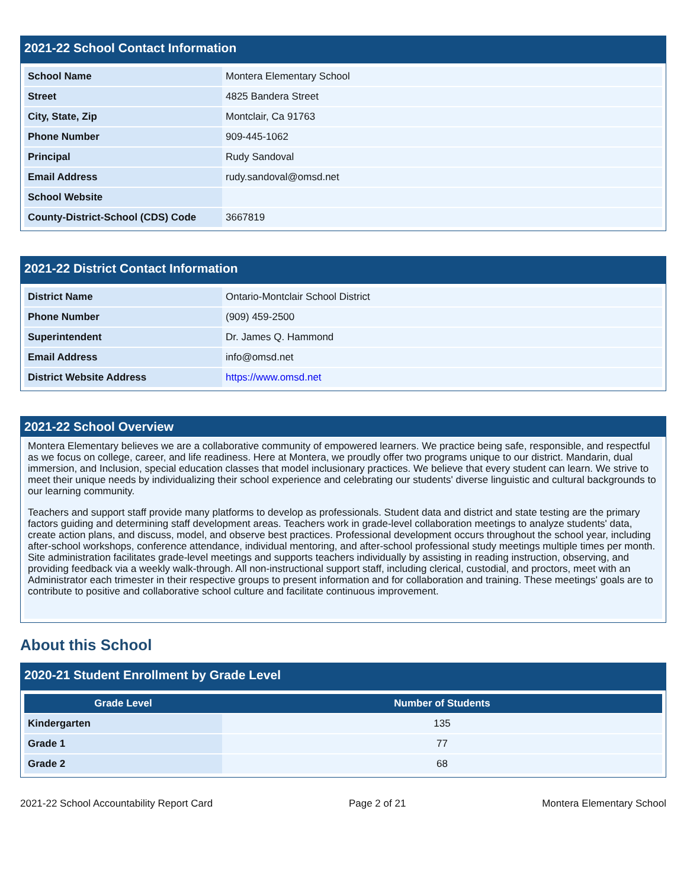2021-22 School Contact Information
| School Name | Montera Elementary School |
| Street | 4825 Bandera Street |
| City, State, Zip | Montclair, Ca 91763 |
| Phone Number | 909-445-1062 |
| Principal | Rudy Sandoval |
| Email Address | rudy.sandoval@omsd.net |
| School Website | |
| County-District-School (CDS) Code | 3667819 |
2021-22 District Contact Information
| District Name | Ontario-Montclair School District |
| Phone Number | (909) 459-2500 |
| Superintendent | Dr. James Q. Hammond |
| Email Address | info@omsd.net |
| District Website Address | https://www.omsd.net |
2021-22 School Overview
Montera Elementary believes we are a collaborative community of empowered learners. We practice being safe, responsible, and respectful as we focus on college, career, and life readiness. Here at Montera, we proudly offer two programs unique to our district. Mandarin, dual immersion, and Inclusion, special education classes that model inclusionary practices. We believe that every student can learn. We strive to meet their unique needs by individualizing their school experience and celebrating our students' diverse linguistic and cultural backgrounds to our learning community.
Teachers and support staff provide many platforms to develop as professionals. Student data and district and state testing are the primary factors guiding and determining staff development areas. Teachers work in grade-level collaboration meetings to analyze students' data, create action plans, and discuss, model, and observe best practices. Professional development occurs throughout the school year, including after-school workshops, conference attendance, individual mentoring, and after-school professional study meetings multiple times per month. Site administration facilitates grade-level meetings and supports teachers individually by assisting in reading instruction, observing, and providing feedback via a weekly walk-through. All non-instructional support staff, including clerical, custodial, and proctors, meet with an Administrator each trimester in their respective groups to present information and for collaboration and training. These meetings' goals are to contribute to positive and collaborative school culture and facilitate continuous improvement.
About this School
2020-21 Student Enrollment by Grade Level
| Grade Level | Number of Students |
| --- | --- |
| Kindergarten | 135 |
| Grade 1 | 77 |
| Grade 2 | 68 |
2021-22 School Accountability Report Card Page 2 of 21 Montera Elementary School